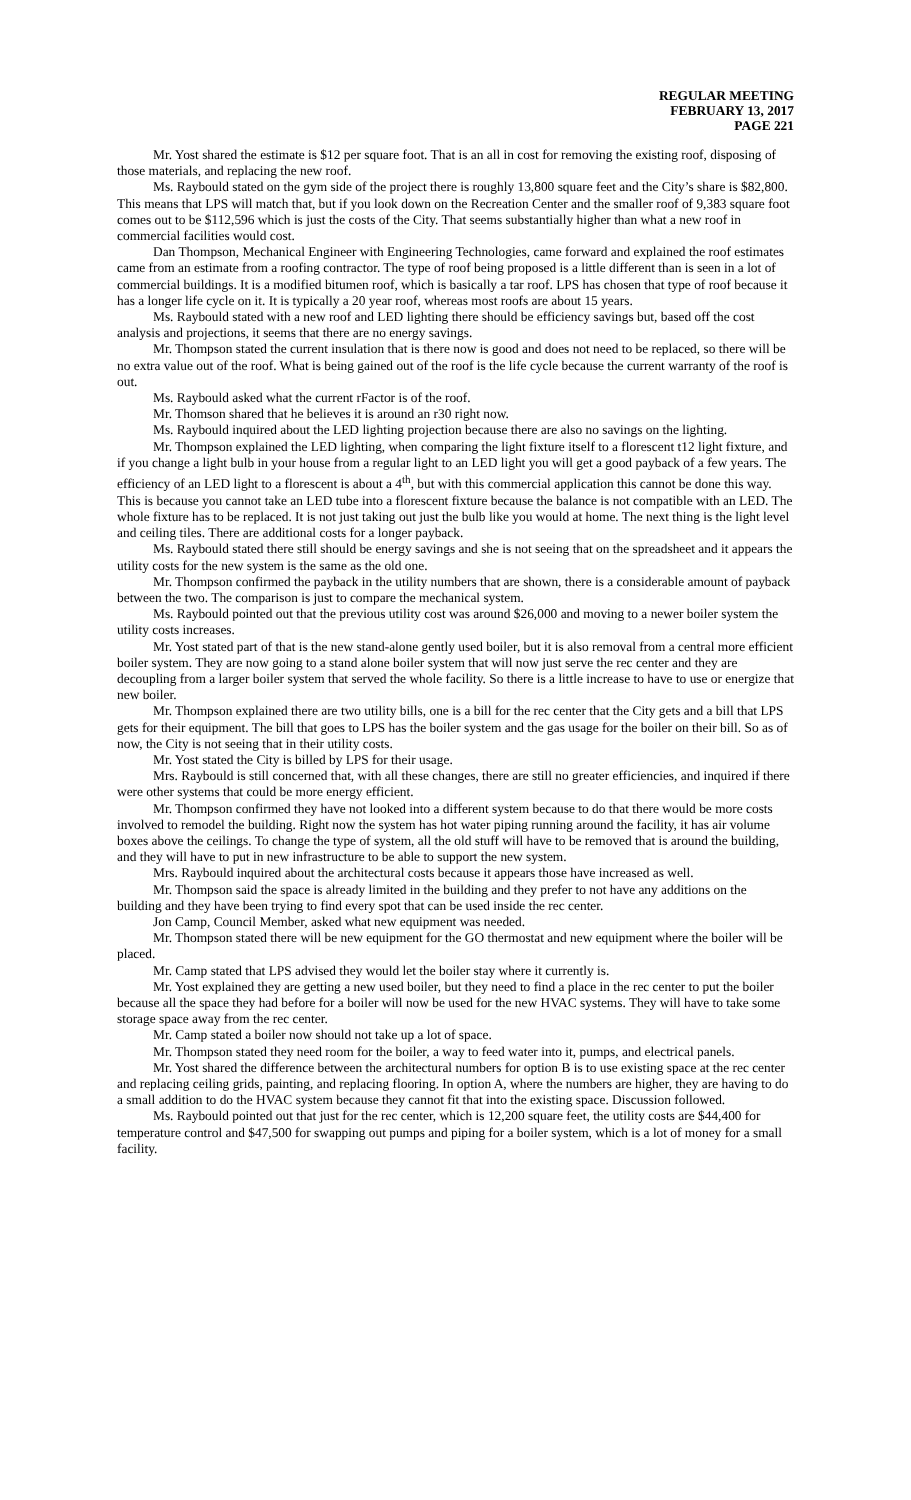REGULAR MEETING
FEBRUARY 13, 2017
PAGE 221
Mr. Yost shared the estimate is $12 per square foot. That is an all in cost for removing the existing roof, disposing of those materials, and replacing the new roof.
Ms. Raybould stated on the gym side of the project there is roughly 13,800 square feet and the City’s share is $82,800. This means that LPS will match that, but if you look down on the Recreation Center and the smaller roof of 9,383 square foot comes out to be $112,596 which is just the costs of the City. That seems substantially higher than what a new roof in commercial facilities would cost.
Dan Thompson, Mechanical Engineer with Engineering Technologies, came forward and explained the roof estimates came from an estimate from a roofing contractor. The type of roof being proposed is a little different than is seen in a lot of commercial buildings. It is a modified bitumen roof, which is basically a tar roof. LPS has chosen that type of roof because it has a longer life cycle on it. It is typically a 20 year roof, whereas most roofs are about 15 years.
Ms. Raybould stated with a new roof and LED lighting there should be efficiency savings but, based off the cost analysis and projections, it seems that there are no energy savings.
Mr. Thompson stated the current insulation that is there now is good and does not need to be replaced, so there will be no extra value out of the roof. What is being gained out of the roof is the life cycle because the current warranty of the roof is out.
Ms. Raybould asked what the current rFactor is of the roof.
Mr. Thomson shared that he believes it is around an r30 right now.
Ms. Raybould inquired about the LED lighting projection because there are also no savings on the lighting.
Mr. Thompson explained the LED lighting, when comparing the light fixture itself to a florescent t12 light fixture, and if you change a light bulb in your house from a regular light to an LED light you will get a good payback of a few years. The efficiency of an LED light to a florescent is about a 4<sup>th</sup>, but with this commercial application this cannot be done this way. This is because you cannot take an LED tube into a florescent fixture because the balance is not compatible with an LED. The whole fixture has to be replaced. It is not just taking out just the bulb like you would at home. The next thing is the light level and ceiling tiles. There are additional costs for a longer payback.
Ms. Raybould stated there still should be energy savings and she is not seeing that on the spreadsheet and it appears the utility costs for the new system is the same as the old one.
Mr. Thompson confirmed the payback in the utility numbers that are shown, there is a considerable amount of payback between the two. The comparison is just to compare the mechanical system.
Ms. Raybould pointed out that the previous utility cost was around $26,000 and moving to a newer boiler system the utility costs increases.
Mr. Yost stated part of that is the new stand-alone gently used boiler, but it is also removal from a central more efficient boiler system. They are now going to a stand alone boiler system that will now just serve the rec center and they are decoupling from a larger boiler system that served the whole facility. So there is a little increase to have to use or energize that new boiler.
Mr. Thompson explained there are two utility bills, one is a bill for the rec center that the City gets and a bill that LPS gets for their equipment. The bill that goes to LPS has the boiler system and the gas usage for the boiler on their bill. So as of now, the City is not seeing that in their utility costs.
Mr. Yost stated the City is billed by LPS for their usage.
Mrs. Raybould is still concerned that, with all these changes, there are still no greater efficiencies, and inquired if there were other systems that could be more energy efficient.
Mr. Thompson confirmed they have not looked into a different system because to do that there would be more costs involved to remodel the building. Right now the system has hot water piping running around the facility, it has air volume boxes above the ceilings. To change the type of system, all the old stuff will have to be removed that is around the building, and they will have to put in new infrastructure to be able to support the new system.
Mrs. Raybould inquired about the architectural costs because it appears those have increased as well.
Mr. Thompson said the space is already limited in the building and they prefer to not have any additions on the building and they have been trying to find every spot that can be used inside the rec center.
Jon Camp, Council Member, asked what new equipment was needed.
Mr. Thompson stated there will be new equipment for the GO thermostat and new equipment where the boiler will be placed.
Mr. Camp stated that LPS advised they would let the boiler stay where it currently is.
Mr. Yost explained they are getting a new used boiler, but they need to find a place in the rec center to put the boiler because all the space they had before for a boiler will now be used for the new HVAC systems. They will have to take some storage space away from the rec center.
Mr. Camp stated a boiler now should not take up a lot of space.
Mr. Thompson stated they need room for the boiler, a way to feed water into it, pumps, and electrical panels.
Mr. Yost shared the difference between the architectural numbers for option B is to use existing space at the rec center and replacing ceiling grids, painting, and replacing flooring. In option A, where the numbers are higher, they are having to do a small addition to do the HVAC system because they cannot fit that into the existing space. Discussion followed.
Ms. Raybould pointed out that just for the rec center, which is 12,200 square feet, the utility costs are $44,400 for temperature control and $47,500 for swapping out pumps and piping for a boiler system, which is a lot of money for a small facility.